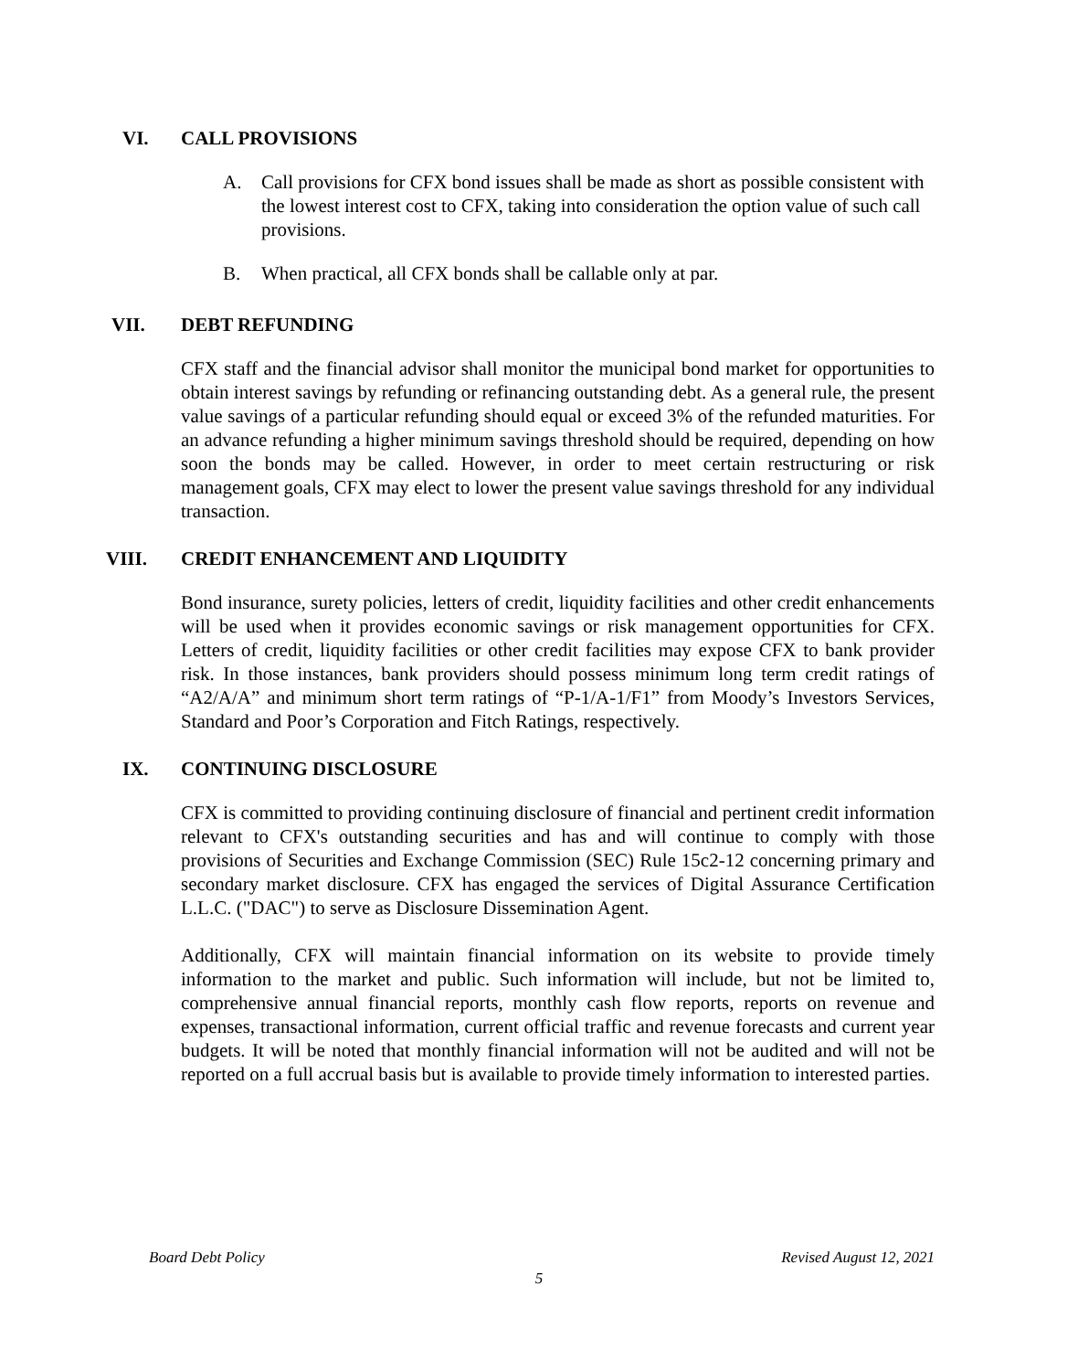VI. CALL PROVISIONS
A. Call provisions for CFX bond issues shall be made as short as possible consistent with the lowest interest cost to CFX, taking into consideration the option value of such call provisions.
B. When practical, all CFX bonds shall be callable only at par.
VII. DEBT REFUNDING
CFX staff and the financial advisor shall monitor the municipal bond market for opportunities to obtain interest savings by refunding or refinancing outstanding debt. As a general rule, the present value savings of a particular refunding should equal or exceed 3% of the refunded maturities. For an advance refunding a higher minimum savings threshold should be required, depending on how soon the bonds may be called. However, in order to meet certain restructuring or risk management goals, CFX may elect to lower the present value savings threshold for any individual transaction.
VIII. CREDIT ENHANCEMENT AND LIQUIDITY
Bond insurance, surety policies, letters of credit, liquidity facilities and other credit enhancements will be used when it provides economic savings or risk management opportunities for CFX. Letters of credit, liquidity facilities or other credit facilities may expose CFX to bank provider risk. In those instances, bank providers should possess minimum long term credit ratings of “A2/A/A” and minimum short term ratings of “P-1/A-1/F1” from Moody’s Investors Services, Standard and Poor’s Corporation and Fitch Ratings, respectively.
IX. CONTINUING DISCLOSURE
CFX is committed to providing continuing disclosure of financial and pertinent credit information relevant to CFX's outstanding securities and has and will continue to comply with those provisions of Securities and Exchange Commission (SEC) Rule 15c2-12 concerning primary and secondary market disclosure. CFX has engaged the services of Digital Assurance Certification L.L.C. ("DAC") to serve as Disclosure Dissemination Agent.
Additionally, CFX will maintain financial information on its website to provide timely information to the market and public. Such information will include, but not be limited to, comprehensive annual financial reports, monthly cash flow reports, reports on revenue and expenses, transactional information, current official traffic and revenue forecasts and current year budgets. It will be noted that monthly financial information will not be audited and will not be reported on a full accrual basis but is available to provide timely information to interested parties.
Board Debt Policy Revised August 12, 2021
5